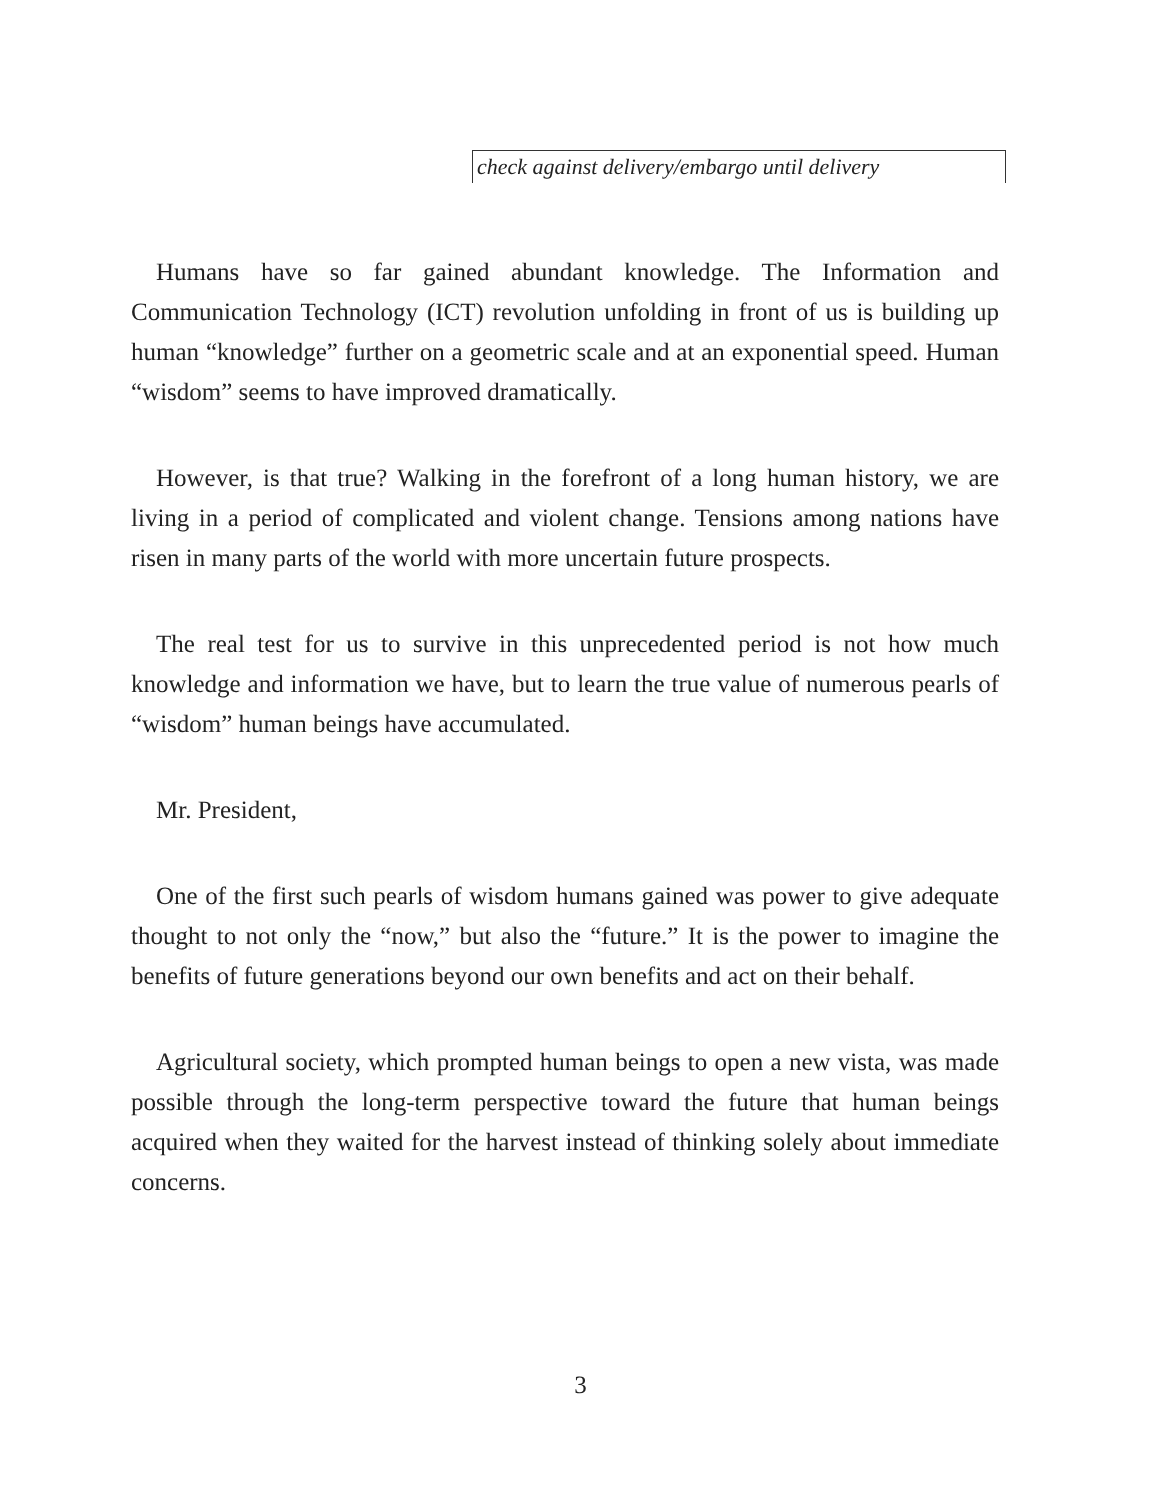check against delivery/embargo until delivery
Humans have so far gained abundant knowledge. The Information and Communication Technology (ICT) revolution unfolding in front of us is building up human “knowledge” further on a geometric scale and at an exponential speed. Human “wisdom” seems to have improved dramatically.
However, is that true? Walking in the forefront of a long human history, we are living in a period of complicated and violent change. Tensions among nations have risen in many parts of the world with more uncertain future prospects.
The real test for us to survive in this unprecedented period is not how much knowledge and information we have, but to learn the true value of numerous pearls of “wisdom” human beings have accumulated.
Mr. President,
One of the first such pearls of wisdom humans gained was power to give adequate thought to not only the “now,” but also the “future.” It is the power to imagine the benefits of future generations beyond our own benefits and act on their behalf.
Agricultural society, which prompted human beings to open a new vista, was made possible through the long-term perspective toward the future that human beings acquired when they waited for the harvest instead of thinking solely about immediate concerns.
3